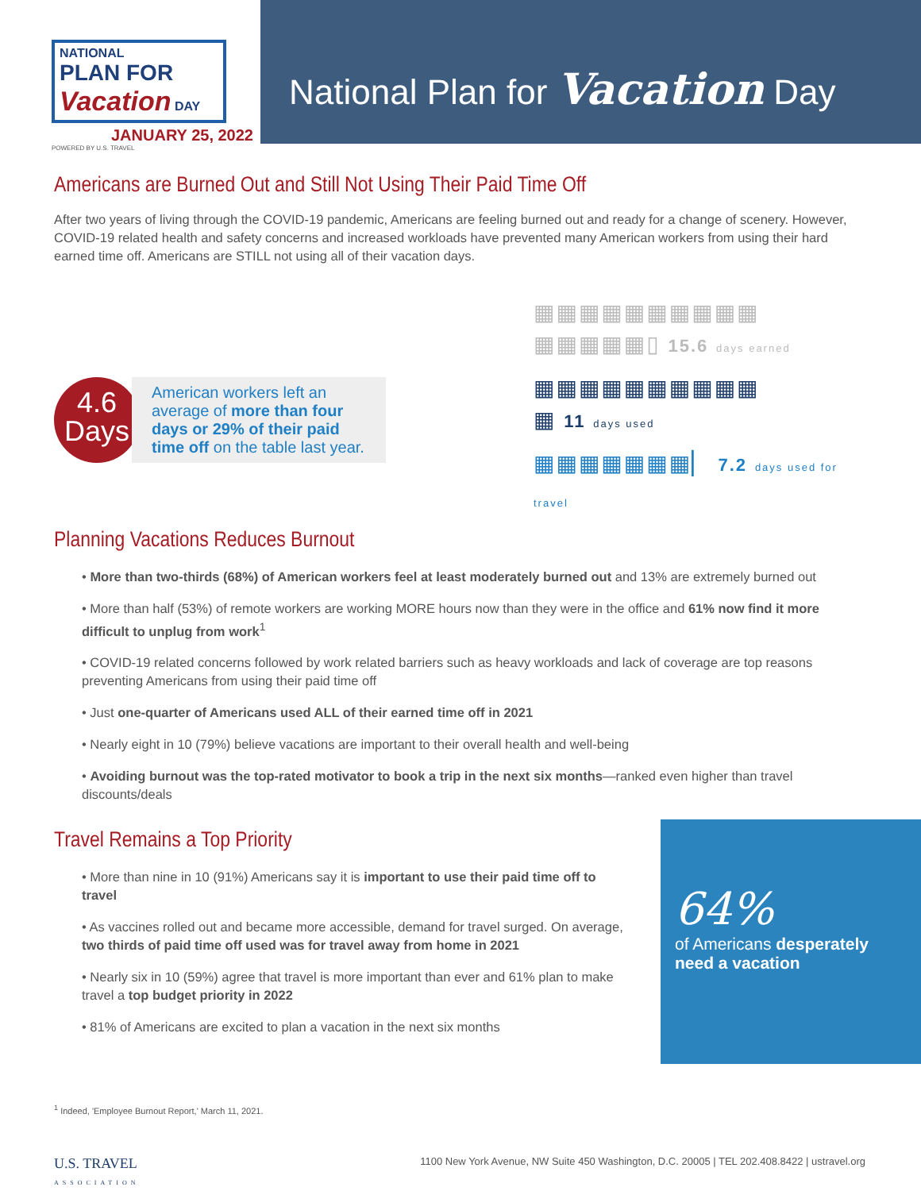NATIONAL
PLAN FOR
Vacation DAY
JANUARY 25, 2022
POWERED BY U.S. TRAVEL
National Plan for Vacation Day
Americans are Burned Out and Still Not Using Their Paid Time Off
After two years of living through the COVID-19 pandemic, Americans are feeling burned out and ready for a change of scenery. However, COVID-19 related health and safety concerns and increased workloads have prevented many American workers from using their hard earned time off. Americans are STILL not using all of their vacation days.
4.6
Days
American workers left an average of more than four days or 29% of their paid time off on the table last year.
▦▦▦▦▦▦▦▦▦▦
▦▦▦▦▦▯ 15.6 days earned
▦▦▦▦▦▦▦▦▦▦
▦ 11 days used
▦▦▦▦▦▦▦▏ 7.2 days used for travel
Planning Vacations Reduces Burnout
• More than two-thirds (68%) of American workers feel at least moderately burned out and 13% are extremely burned out
• More than half (53%) of remote workers are working MORE hours now than they were in the office and 61% now find it more difficult to unplug from work<sup>1</sup>
• COVID-19 related concerns followed by work related barriers such as heavy workloads and lack of coverage are top reasons preventing Americans from using their paid time off
• Just one-quarter of Americans used ALL of their earned time off in 2021
• Nearly eight in 10 (79%) believe vacations are important to their overall health and well-being
• Avoiding burnout was the top-rated motivator to book a trip in the next six months—ranked even higher than travel discounts/deals
Travel Remains a Top Priority
• More than nine in 10 (91%) Americans say it is important to use their paid time off to travel
• As vaccines rolled out and became more accessible, demand for travel surged. On average, two thirds of paid time off used was for travel away from home in 2021
• Nearly six in 10 (59%) agree that travel is more important than ever and 61% plan to make travel a top budget priority in 2022
• 81% of Americans are excited to plan a vacation in the next six months
64%
of Americans desperately need a vacation
<sup>1</sup> Indeed, 'Employee Burnout Report,' March 11, 2021.
U.S. TRAVEL
ASSOCIATION
1100 New York Avenue, NW Suite 450 Washington, D.C. 20005 | TEL 202.408.8422 | ustravel.org